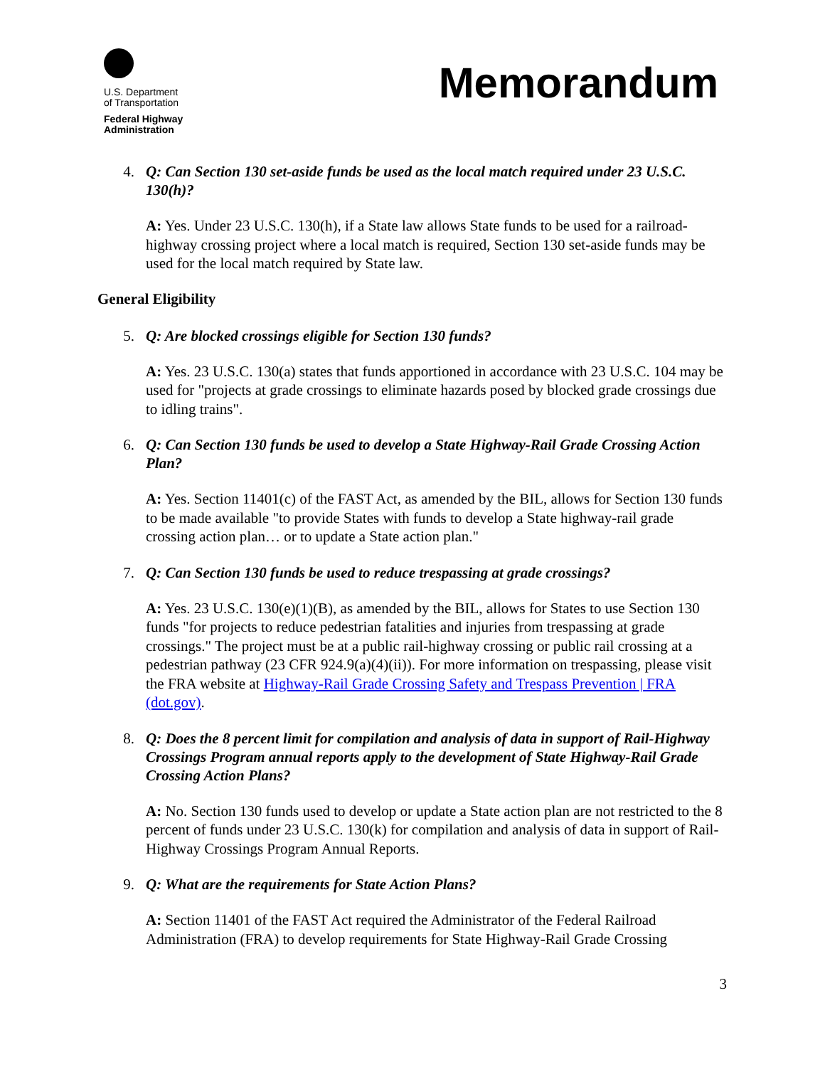U.S. Department
of Transportation
Federal Highway
Administration
Memorandum
4. Q: Can Section 130 set-aside funds be used as the local match required under 23 U.S.C. 130(h)?
A: Yes. Under 23 U.S.C. 130(h), if a State law allows State funds to be used for a railroad-highway crossing project where a local match is required, Section 130 set-aside funds may be used for the local match required by State law.
General Eligibility
5. Q: Are blocked crossings eligible for Section 130 funds?
A: Yes. 23 U.S.C. 130(a) states that funds apportioned in accordance with 23 U.S.C. 104 may be used for "projects at grade crossings to eliminate hazards posed by blocked grade crossings due to idling trains".
6. Q: Can Section 130 funds be used to develop a State Highway-Rail Grade Crossing Action Plan?
A: Yes. Section 11401(c) of the FAST Act, as amended by the BIL, allows for Section 130 funds to be made available "to provide States with funds to develop a State highway-rail grade crossing action plan… or to update a State action plan."
7. Q: Can Section 130 funds be used to reduce trespassing at grade crossings?
A: Yes. 23 U.S.C. 130(e)(1)(B), as amended by the BIL, allows for States to use Section 130 funds "for projects to reduce pedestrian fatalities and injuries from trespassing at grade crossings." The project must be at a public rail-highway crossing or public rail crossing at a pedestrian pathway (23 CFR 924.9(a)(4)(ii)). For more information on trespassing, please visit the FRA website at Highway-Rail Grade Crossing Safety and Trespass Prevention | FRA (dot.gov).
8. Q: Does the 8 percent limit for compilation and analysis of data in support of Rail-Highway Crossings Program annual reports apply to the development of State Highway-Rail Grade Crossing Action Plans?
A: No. Section 130 funds used to develop or update a State action plan are not restricted to the 8 percent of funds under 23 U.S.C. 130(k) for compilation and analysis of data in support of Rail-Highway Crossings Program Annual Reports.
9. Q: What are the requirements for State Action Plans?
A: Section 11401 of the FAST Act required the Administrator of the Federal Railroad Administration (FRA) to develop requirements for State Highway-Rail Grade Crossing
3